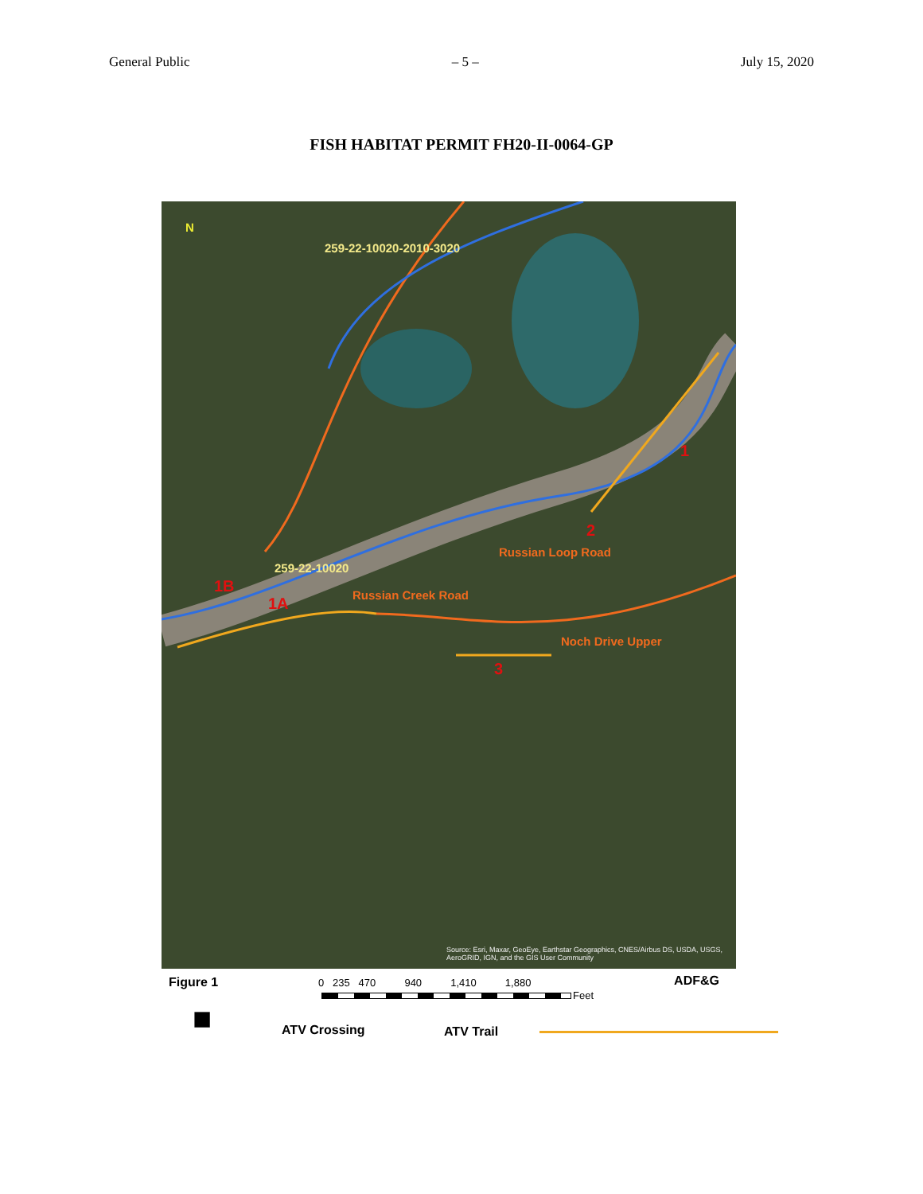General Public – 5 – July 15, 2020
FISH HABITAT PERMIT FH20-II-0064-GP
259-22-10020-2010-3020
259-22-10020
Russian Loop Road
Russian Creek Road
Noch Drive Upper
1
2
3
1B
1A
N
Source: Esri, Maxar, GeoEye, Earthstar Geographics, CNES/Airbus DS, USDA, USGS, AeroGRID, IGN, and the GIS User Community
Figure 1 0 235 470 940 1,410 1,880
Feet
ADF&G
■ ATV Crossing ATV Trail